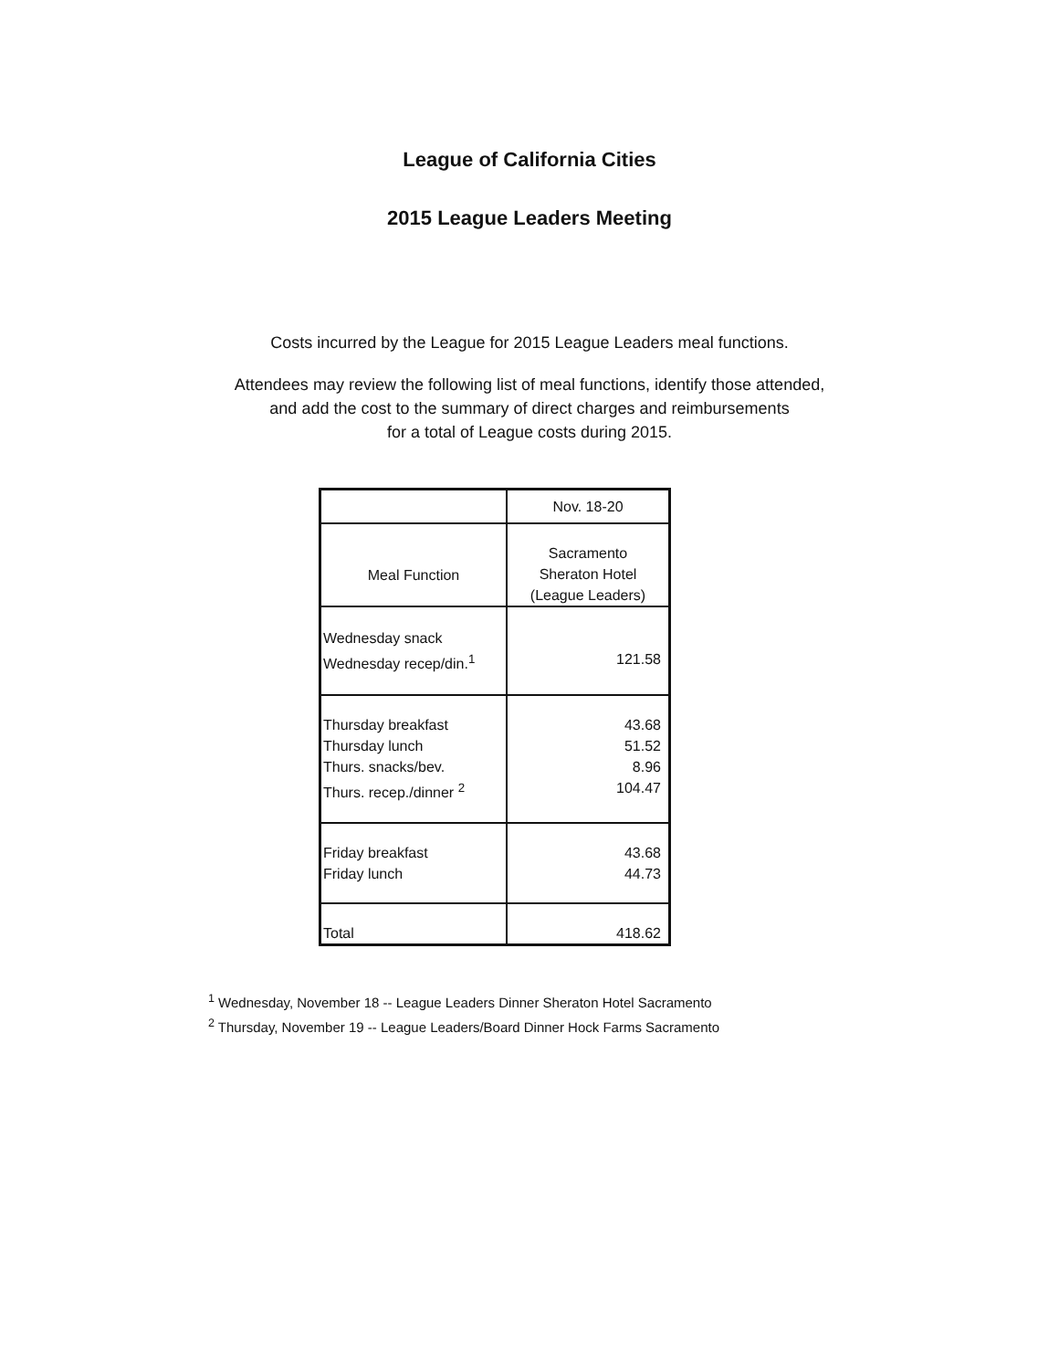League of California Cities
2015 League Leaders Meeting
Costs incurred by the League for 2015 League Leaders meal functions.
Attendees may review the following list of meal functions, identify those attended,
and add the cost to the summary of direct charges and reimbursements
for a total of League costs during 2015.
| | Nov. 18-20 |
| --- | --- |
| Meal Function | Sacramento Sheraton Hotel (League Leaders) |
| Wednesday snack Wednesday recep/din.<sup>1</sup> | 121.58 |
| Thursday breakfast Thursday lunch Thurs. snacks/bev. Thurs. recep./dinner <sup>2</sup> | 43.68 51.52 8.96 104.47 |
| Friday breakfast Friday lunch | 43.68 44.73 |
| Total | 418.62 |
<sup>1</sup> Wednesday, November 18 -- League Leaders Dinner Sheraton Hotel Sacramento
<sup>2</sup> Thursday, November 19 -- League Leaders/Board Dinner Hock Farms Sacramento